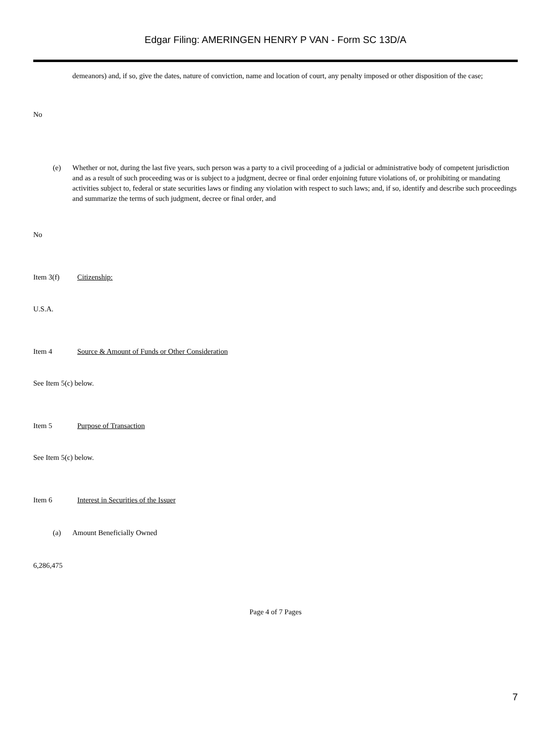Edgar Filing: AMERINGEN HENRY P VAN - Form SC 13D/A
demeanors) and, if so, give the dates, nature of conviction, name and location of court, any penalty imposed or other disposition of the case;
No
(e) Whether or not, during the last five years, such person was a party to a civil proceeding of a judicial or administrative body of competent jurisdiction and as a result of such proceeding was or is subject to a judgment, decree or final order enjoining future violations of, or prohibiting or mandating activities subject to, federal or state securities laws or finding any violation with respect to such laws; and, if so, identify and describe such proceedings and summarize the terms of such judgment, decree or final order, and
No
Item 3(f) Citizenship:
U.S.A.
Item 4 Source & Amount of Funds or Other Consideration
See Item 5(c) below.
Item 5 Purpose of Transaction
See Item 5(c) below.
Item 6 Interest in Securities of the Issuer
(a) Amount Beneficially Owned
6,286,475
Page 4 of 7 Pages
7